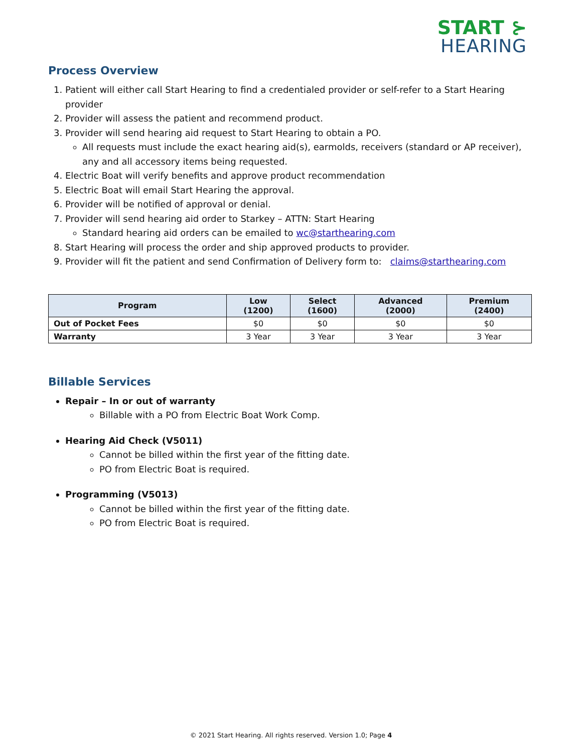START ⊱
HEARING
Process Overview
1. Patient will either call Start Hearing to find a credentialed provider or self-refer to a Start Hearing provider
2. Provider will assess the patient and recommend product.
3. Provider will send hearing aid request to Start Hearing to obtain a PO.
All requests must include the exact hearing aid(s), earmolds, receivers (standard or AP receiver), any and all accessory items being requested.
4. Electric Boat will verify benefits and approve product recommendation
5. Electric Boat will email Start Hearing the approval.
6. Provider will be notified of approval or denial.
7. Provider will send hearing aid order to Starkey – ATTN: Start Hearing
Standard hearing aid orders can be emailed to wc@starthearing.com
8. Start Hearing will process the order and ship approved products to provider.
9. Provider will fit the patient and send Confirmation of Delivery form to: claims@starthearing.com
| Program | Low (1200) | Select (1600) | Advanced (2000) | Premium (2400) |
| --- | --- | --- | --- | --- |
| Out of Pocket Fees | $0 | $0 | $0 | $0 |
| Warranty | 3 Year | 3 Year | 3 Year | 3 Year |
Billable Services
Repair – In or out of warranty
Billable with a PO from Electric Boat Work Comp.
Hearing Aid Check (V5011)
Cannot be billed within the first year of the fitting date.
PO from Electric Boat is required.
Programming (V5013)
Cannot be billed within the first year of the fitting date.
PO from Electric Boat is required.
© 2021 Start Hearing. All rights reserved. Version 1.0; Page 4